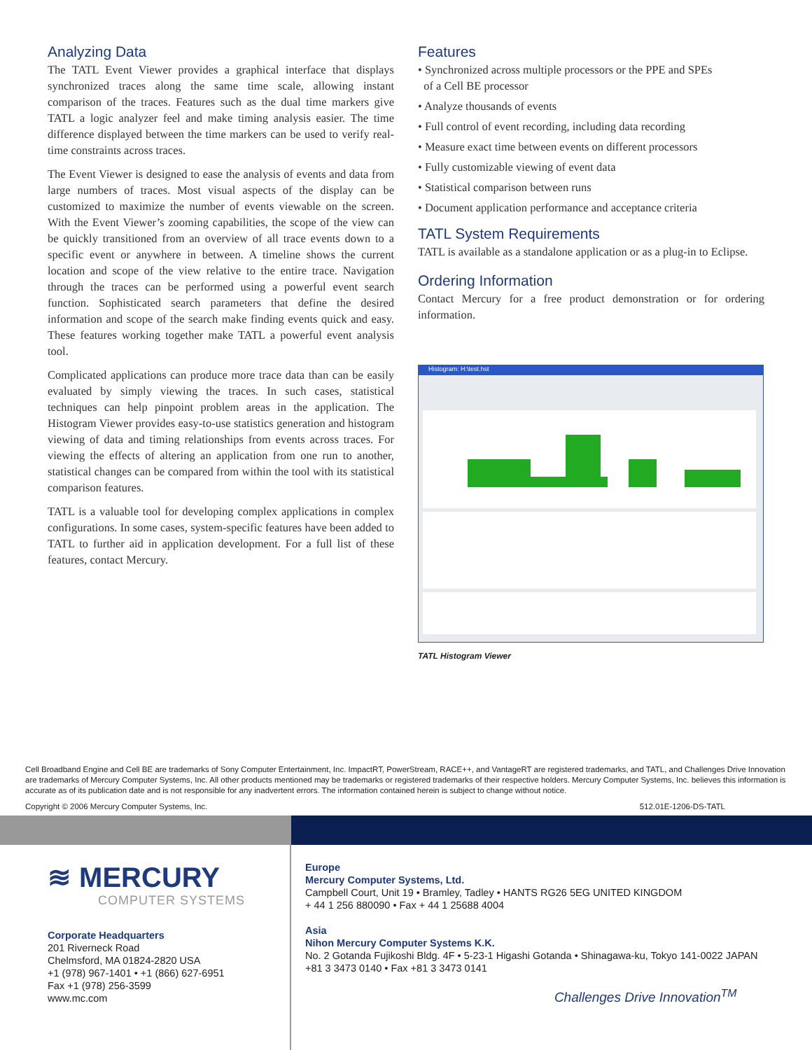Analyzing Data
The TATL Event Viewer provides a graphical interface that displays synchronized traces along the same time scale, allowing instant comparison of the traces. Features such as the dual time markers give TATL a logic analyzer feel and make timing analysis easier. The time difference displayed between the time markers can be used to verify real-time constraints across traces.
The Event Viewer is designed to ease the analysis of events and data from large numbers of traces. Most visual aspects of the display can be customized to maximize the number of events viewable on the screen. With the Event Viewer’s zooming capabilities, the scope of the view can be quickly transitioned from an overview of all trace events down to a specific event or anywhere in between. A timeline shows the current location and scope of the view relative to the entire trace. Navigation through the traces can be performed using a powerful event search function. Sophisticated search parameters that define the desired information and scope of the search make finding events quick and easy. These features working together make TATL a powerful event analysis tool.
Complicated applications can produce more trace data than can be easily evaluated by simply viewing the traces. In such cases, statistical techniques can help pinpoint problem areas in the application. The Histogram Viewer provides easy-to-use statistics generation and histogram viewing of data and timing relationships from events across traces. For viewing the effects of altering an application from one run to another, statistical changes can be compared from within the tool with its statistical comparison features.
TATL is a valuable tool for developing complex applications in complex configurations. In some cases, system-specific features have been added to TATL to further aid in application development. For a full list of these features, contact Mercury.
Features
• Synchronized across multiple processors or the PPE and SPEs
of a Cell BE processor
• Analyze thousands of events
• Full control of event recording, including data recording
• Measure exact time between events on different processors
• Fully customizable viewing of event data
• Statistical comparison between runs
• Document application performance and acceptance criteria
TATL System Requirements
TATL is available as a standalone application or as a plug-in to Eclipse.
Ordering Information
Contact Mercury for a free product demonstration or for ordering information.
Histogram: H:\test.hst
TATL Histogram Viewer
Cell Broadband Engine and Cell BE are trademarks of Sony Computer Entertainment, Inc. ImpactRT, PowerStream, RACE++, and VantageRT are registered trademarks, and TATL, and Challenges Drive Innovation are trademarks of Mercury Computer Systems, Inc. All other products mentioned may be trademarks or registered trademarks of their respective holders. Mercury Computer Systems, Inc. believes this information is accurate as of its publication date and is not responsible for any inadvertent errors. The information contained herein is subject to change without notice.
Copyright © 2006 Mercury Computer Systems, Inc. 512.01E-1206-DS-TATL
≋ MERCURY
COMPUTER SYSTEMS
Corporate Headquarters
201 Riverneck Road
Chelmsford, MA 01824-2820 USA
+1 (978) 967-1401 • +1 (866) 627-6951
Fax +1 (978) 256-3599
www.mc.com
Europe
Mercury Computer Systems, Ltd.
Campbell Court, Unit 19 • Bramley, Tadley • HANTS RG26 5EG UNITED KINGDOM
+ 44 1 256 880090 • Fax + 44 1 25688 4004
Asia
Nihon Mercury Computer Systems K.K.
No. 2 Gotanda Fujikoshi Bldg. 4F • 5-23-1 Higashi Gotanda • Shinagawa-ku, Tokyo 141-0022 JAPAN
+81 3 3473 0140 • Fax +81 3 3473 0141
Challenges Drive Innovation<sup>TM</sup>